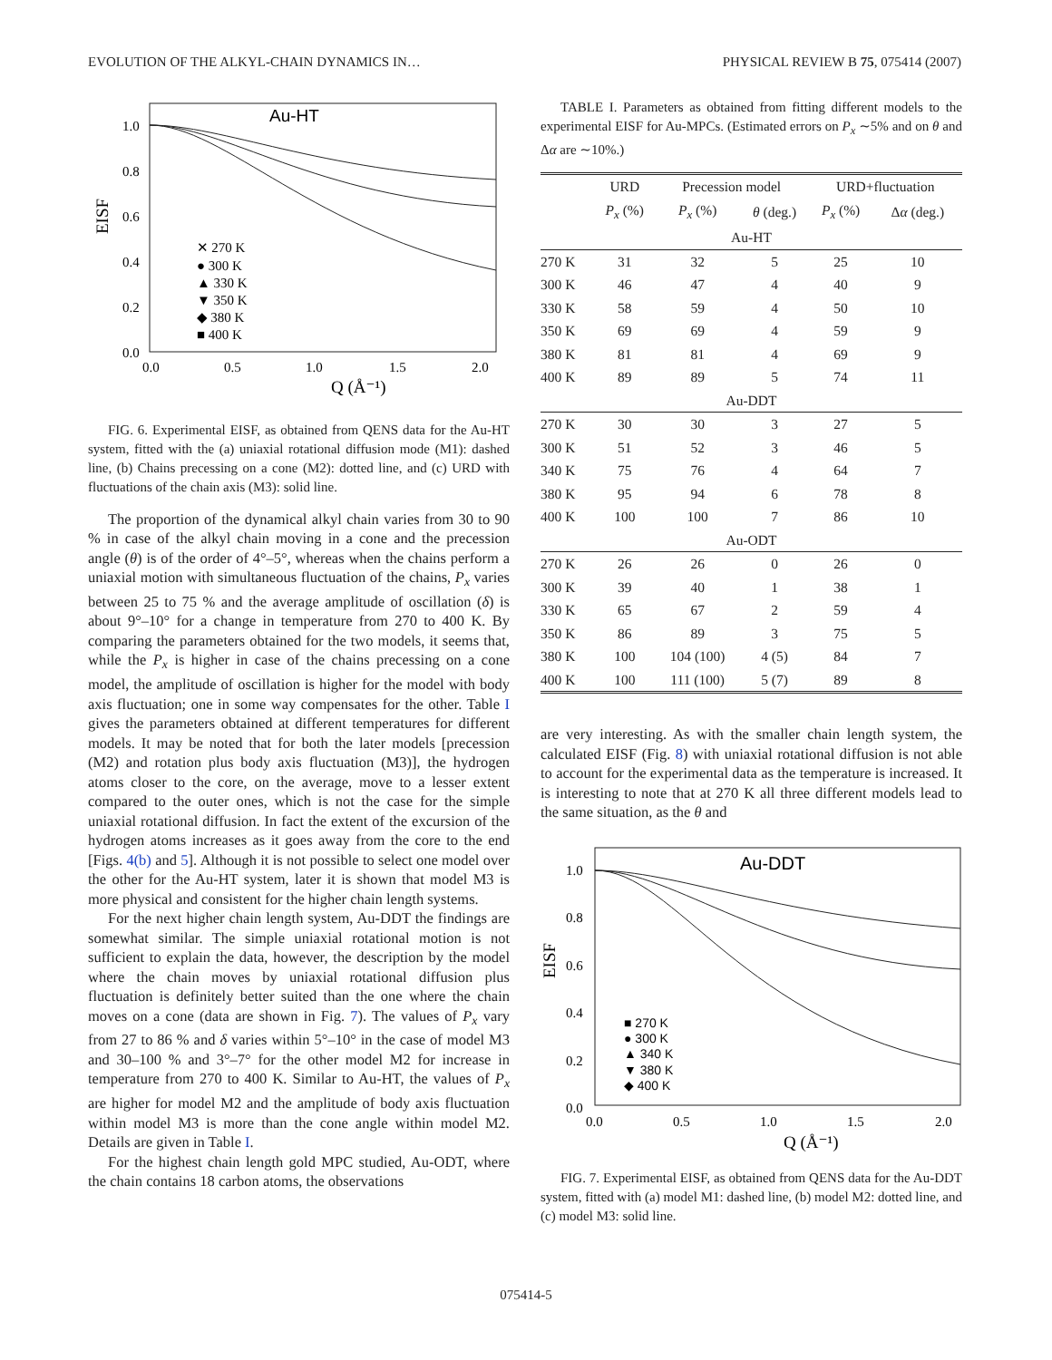EVOLUTION OF THE ALKYL-CHAIN DYNAMICS IN… PHYSICAL REVIEW B 75, 075414 (2007)
Au-HT
EISF
1.0
0.8
0.6
0.4
0.2
0.0
0.0
0.5
1.0
1.5
2.0
Q (Å⁻¹)
✕ 270 K
● 300 K
▲ 330 K
▼ 350 K
◆ 380 K
■ 400 K
FIG. 6. Experimental EISF, as obtained from QENS data for the Au-HT system, fitted with the (a) uniaxial rotational diffusion mode (M1): dashed line, (b) Chains precessing on a cone (M2): dotted line, and (c) URD with fluctuations of the chain axis (M3): solid line.
The proportion of the dynamical alkyl chain varies from 30 to 90 % in case of the alkyl chain moving in a cone and the precession angle (θ) is of the order of 4°–5°, whereas when the chains perform a uniaxial motion with simultaneous fluctuation of the chains, P<sub>x</sub> varies between 25 to 75 % and the average amplitude of oscillation (δ) is about 9°–10° for a change in temperature from 270 to 400 K. By comparing the parameters obtained for the two models, it seems that, while the P<sub>x</sub> is higher in case of the chains precessing on a cone model, the amplitude of oscillation is higher for the model with body axis fluctuation; one in some way compensates for the other. Table I gives the parameters obtained at different temperatures for different models. It may be noted that for both the later models [precession (M2) and rotation plus body axis fluctuation (M3)], the hydrogen atoms closer to the core, on the average, move to a lesser extent compared to the outer ones, which is not the case for the simple uniaxial rotational diffusion. In fact the extent of the excursion of the hydrogen atoms increases as it goes away from the core to the end [Figs. 4(b) and 5]. Although it is not possible to select one model over the other for the Au-HT system, later it is shown that model M3 is more physical and consistent for the higher chain length systems.
For the next higher chain length system, Au-DDT the findings are somewhat similar. The simple uniaxial rotational motion is not sufficient to explain the data, however, the description by the model where the chain moves by uniaxial rotational diffusion plus fluctuation is definitely better suited than the one where the chain moves on a cone (data are shown in Fig. 7). The values of P<sub>x</sub> vary from 27 to 86 % and δ varies within 5°–10° in the case of model M3 and 30–100 % and 3°–7° for the other model M2 for increase in temperature from 270 to 400 K. Similar to Au-HT, the values of P<sub>x</sub> are higher for model M2 and the amplitude of body axis fluctuation within model M3 is more than the cone angle within model M2. Details are given in Table I.
For the highest chain length gold MPC studied, Au-ODT, where the chain contains 18 carbon atoms, the observations
TABLE I. Parameters as obtained from fitting different models to the experimental EISF for Au-MPCs. (Estimated errors on P<sub>x</sub> ∼5% and on θ and Δα are ∼10%.)
| | URD | Precession model | | URD+fluctuation | |
| --- | --- | --- | --- | --- | --- |
| | P<sub>x</sub> (%) | P<sub>x</sub> (%) | θ (deg.) | P<sub>x</sub> (%) | Δ α (deg.) |
| Au-HT | | | | | |
| 270 K | 31 | 32 | 5 | 25 | 10 |
| 300 K | 46 | 47 | 4 | 40 | 9 |
| 330 K | 58 | 59 | 4 | 50 | 10 |
| 350 K | 69 | 69 | 4 | 59 | 9 |
| 380 K | 81 | 81 | 4 | 69 | 9 |
| 400 K | 89 | 89 | 5 | 74 | 11 |
| Au-DDT | | | | | |
| 270 K | 30 | 30 | 3 | 27 | 5 |
| 300 K | 51 | 52 | 3 | 46 | 5 |
| 340 K | 75 | 76 | 4 | 64 | 7 |
| 380 K | 95 | 94 | 6 | 78 | 8 |
| 400 K | 100 | 100 | 7 | 86 | 10 |
| Au-ODT | | | | | |
| 270 K | 26 | 26 | 0 | 26 | 0 |
| 300 K | 39 | 40 | 1 | 38 | 1 |
| 330 K | 65 | 67 | 2 | 59 | 4 |
| 350 K | 86 | 89 | 3 | 75 | 5 |
| 380 K | 100 | 104 (100) | 4 (5) | 84 | 7 |
| 400 K | 100 | 111 (100) | 5 (7) | 89 | 8 |
are very interesting. As with the smaller chain length system, the calculated EISF (Fig. 8) with uniaxial rotational diffusion is not able to account for the experimental data as the temperature is increased. It is interesting to note that at 270 K all three different models lead to the same situation, as the θ and
Au-DDT
EISF
1.0
0.8
0.6
0.4
0.2
0.0
0.0
0.5
1.0
1.5
2.0
Q (Å⁻¹)
■ 270 K
● 300 K
▲ 340 K
▼ 380 K
◆ 400 K
FIG. 7. Experimental EISF, as obtained from QENS data for the Au-DDT system, fitted with (a) model M1: dashed line, (b) model M2: dotted line, and (c) model M3: solid line.
075414-5